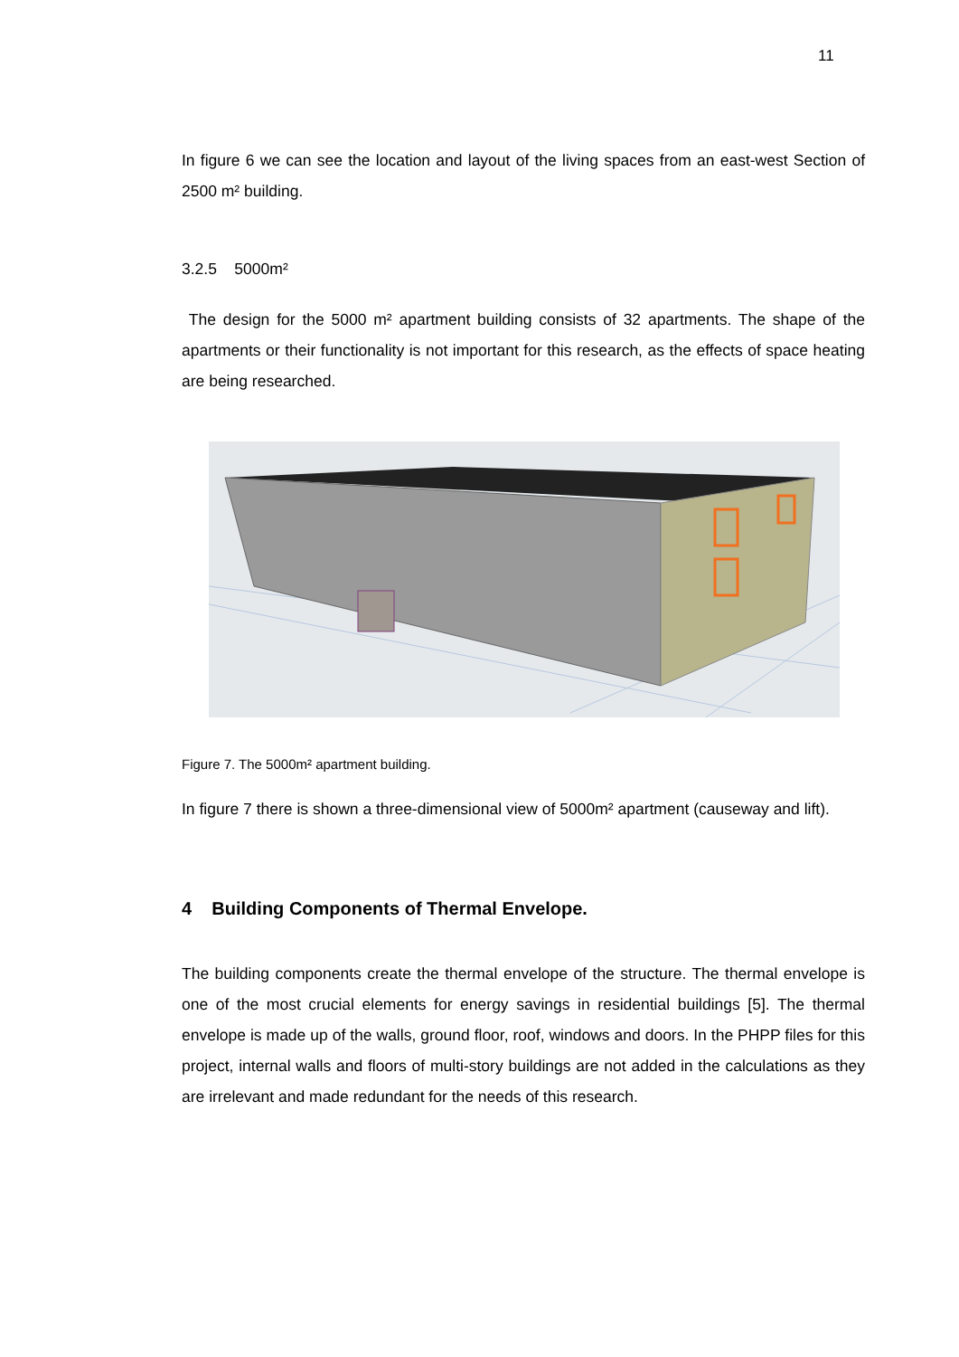11
In figure 6 we can see the location and layout of the living spaces from an east-west Section of 2500 m² building.
3.2.5 5000m²
The design for the 5000 m² apartment building consists of 32 apartments. The shape of the apartments or their functionality is not important for this research, as the effects of space heating are being researched.
Figure 7. The 5000m² apartment building.
In figure 7 there is shown a three-dimensional view of 5000m² apartment (causeway and lift).
4 Building Components of Thermal Envelope.
The building components create the thermal envelope of the structure. The thermal envelope is one of the most crucial elements for energy savings in residential buildings [5]. The thermal envelope is made up of the walls, ground floor, roof, windows and doors. In the PHPP files for this project, internal walls and floors of multi-story buildings are not added in the calculations as they are irrelevant and made redundant for the needs of this research.